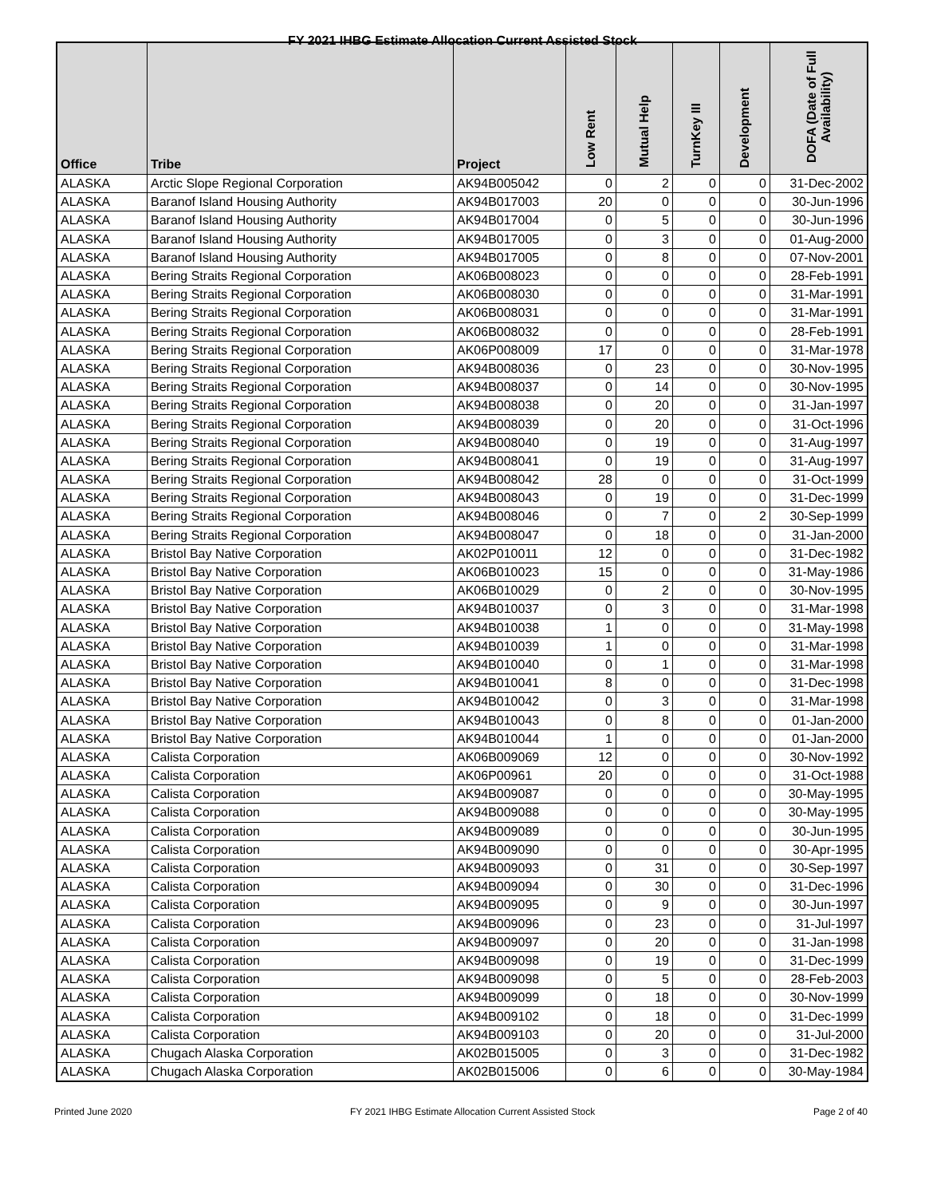FY 2021 IHBG Estimate Allocation Current Assisted Stock
| Office | Tribe | Project | Low Rent | Mutual Help | TurnKey III | Development | DOFA (Date of Full Availability) |
| --- | --- | --- | --- | --- | --- | --- | --- |
| ALASKA | Arctic Slope Regional Corporation | AK94B005042 | 0 | 2 | 0 | 0 | 31-Dec-2002 |
| ALASKA | Baranof Island Housing Authority | AK94B017003 | 20 | 0 | 0 | 0 | 30-Jun-1996 |
| ALASKA | Baranof Island Housing Authority | AK94B017004 | 0 | 5 | 0 | 0 | 30-Jun-1996 |
| ALASKA | Baranof Island Housing Authority | AK94B017005 | 0 | 3 | 0 | 0 | 01-Aug-2000 |
| ALASKA | Baranof Island Housing Authority | AK94B017005 | 0 | 8 | 0 | 0 | 07-Nov-2001 |
| ALASKA | Bering Straits Regional Corporation | AK06B008023 | 0 | 0 | 0 | 0 | 28-Feb-1991 |
| ALASKA | Bering Straits Regional Corporation | AK06B008030 | 0 | 0 | 0 | 0 | 31-Mar-1991 |
| ALASKA | Bering Straits Regional Corporation | AK06B008031 | 0 | 0 | 0 | 0 | 31-Mar-1991 |
| ALASKA | Bering Straits Regional Corporation | AK06B008032 | 0 | 0 | 0 | 0 | 28-Feb-1991 |
| ALASKA | Bering Straits Regional Corporation | AK06P008009 | 17 | 0 | 0 | 0 | 31-Mar-1978 |
| ALASKA | Bering Straits Regional Corporation | AK94B008036 | 0 | 23 | 0 | 0 | 30-Nov-1995 |
| ALASKA | Bering Straits Regional Corporation | AK94B008037 | 0 | 14 | 0 | 0 | 30-Nov-1995 |
| ALASKA | Bering Straits Regional Corporation | AK94B008038 | 0 | 20 | 0 | 0 | 31-Jan-1997 |
| ALASKA | Bering Straits Regional Corporation | AK94B008039 | 0 | 20 | 0 | 0 | 31-Oct-1996 |
| ALASKA | Bering Straits Regional Corporation | AK94B008040 | 0 | 19 | 0 | 0 | 31-Aug-1997 |
| ALASKA | Bering Straits Regional Corporation | AK94B008041 | 0 | 19 | 0 | 0 | 31-Aug-1997 |
| ALASKA | Bering Straits Regional Corporation | AK94B008042 | 28 | 0 | 0 | 0 | 31-Oct-1999 |
| ALASKA | Bering Straits Regional Corporation | AK94B008043 | 0 | 19 | 0 | 0 | 31-Dec-1999 |
| ALASKA | Bering Straits Regional Corporation | AK94B008046 | 0 | 7 | 0 | 2 | 30-Sep-1999 |
| ALASKA | Bering Straits Regional Corporation | AK94B008047 | 0 | 18 | 0 | 0 | 31-Jan-2000 |
| ALASKA | Bristol Bay Native Corporation | AK02P010011 | 12 | 0 | 0 | 0 | 31-Dec-1982 |
| ALASKA | Bristol Bay Native Corporation | AK06B010023 | 15 | 0 | 0 | 0 | 31-May-1986 |
| ALASKA | Bristol Bay Native Corporation | AK06B010029 | 0 | 2 | 0 | 0 | 30-Nov-1995 |
| ALASKA | Bristol Bay Native Corporation | AK94B010037 | 0 | 3 | 0 | 0 | 31-Mar-1998 |
| ALASKA | Bristol Bay Native Corporation | AK94B010038 | 1 | 0 | 0 | 0 | 31-May-1998 |
| ALASKA | Bristol Bay Native Corporation | AK94B010039 | 1 | 0 | 0 | 0 | 31-Mar-1998 |
| ALASKA | Bristol Bay Native Corporation | AK94B010040 | 0 | 1 | 0 | 0 | 31-Mar-1998 |
| ALASKA | Bristol Bay Native Corporation | AK94B010041 | 8 | 0 | 0 | 0 | 31-Dec-1998 |
| ALASKA | Bristol Bay Native Corporation | AK94B010042 | 0 | 3 | 0 | 0 | 31-Mar-1998 |
| ALASKA | Bristol Bay Native Corporation | AK94B010043 | 0 | 8 | 0 | 0 | 01-Jan-2000 |
| ALASKA | Bristol Bay Native Corporation | AK94B010044 | 1 | 0 | 0 | 0 | 01-Jan-2000 |
| ALASKA | Calista Corporation | AK06B009069 | 12 | 0 | 0 | 0 | 30-Nov-1992 |
| ALASKA | Calista Corporation | AK06P00961 | 20 | 0 | 0 | 0 | 31-Oct-1988 |
| ALASKA | Calista Corporation | AK94B009087 | 0 | 0 | 0 | 0 | 30-May-1995 |
| ALASKA | Calista Corporation | AK94B009088 | 0 | 0 | 0 | 0 | 30-May-1995 |
| ALASKA | Calista Corporation | AK94B009089 | 0 | 0 | 0 | 0 | 30-Jun-1995 |
| ALASKA | Calista Corporation | AK94B009090 | 0 | 0 | 0 | 0 | 30-Apr-1995 |
| ALASKA | Calista Corporation | AK94B009093 | 0 | 31 | 0 | 0 | 30-Sep-1997 |
| ALASKA | Calista Corporation | AK94B009094 | 0 | 30 | 0 | 0 | 31-Dec-1996 |
| ALASKA | Calista Corporation | AK94B009095 | 0 | 9 | 0 | 0 | 30-Jun-1997 |
| ALASKA | Calista Corporation | AK94B009096 | 0 | 23 | 0 | 0 | 31-Jul-1997 |
| ALASKA | Calista Corporation | AK94B009097 | 0 | 20 | 0 | 0 | 31-Jan-1998 |
| ALASKA | Calista Corporation | AK94B009098 | 0 | 19 | 0 | 0 | 31-Dec-1999 |
| ALASKA | Calista Corporation | AK94B009098 | 0 | 5 | 0 | 0 | 28-Feb-2003 |
| ALASKA | Calista Corporation | AK94B009099 | 0 | 18 | 0 | 0 | 30-Nov-1999 |
| ALASKA | Calista Corporation | AK94B009102 | 0 | 18 | 0 | 0 | 31-Dec-1999 |
| ALASKA | Calista Corporation | AK94B009103 | 0 | 20 | 0 | 0 | 31-Jul-2000 |
| ALASKA | Chugach Alaska Corporation | AK02B015005 | 0 | 3 | 0 | 0 | 31-Dec-1982 |
| ALASKA | Chugach Alaska Corporation | AK02B015006 | 0 | 6 | 0 | 0 | 30-May-1984 |
Printed June 2020 FY 2021 IHBG Estimate Allocation Current Assisted Stock Page 2 of 40